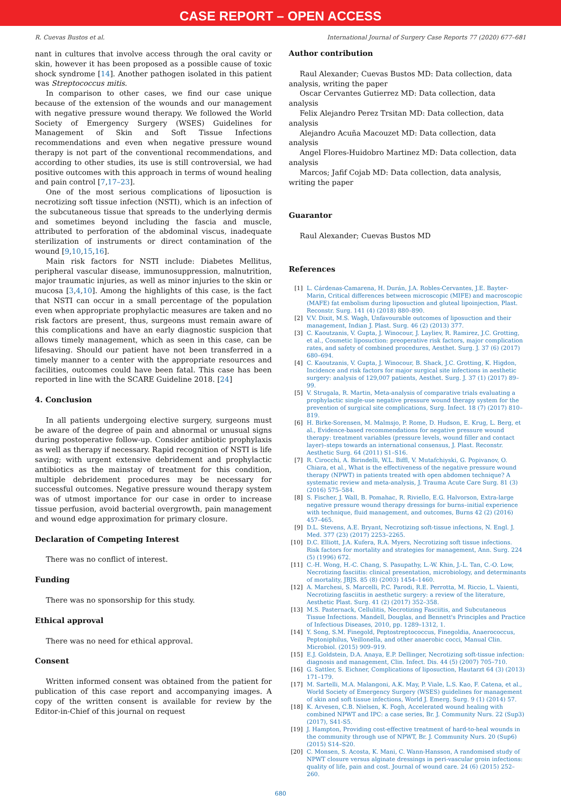CASE REPORT – OPEN ACCESS
R. Cuevas Bustos et al. International Journal of Surgery Case Reports 77 (2020) 677–681
nant in cultures that involve access through the oral cavity or skin, however it has been proposed as a possible cause of toxic shock syndrome [14]. Another pathogen isolated in this patient was Streptococcus mitis.
In comparison to other cases, we find our case unique because of the extension of the wounds and our management with negative pressure wound therapy. We followed the World Society of Emergency Surgery (WSES) Guidelines for Management of Skin and Soft Tissue Infections recommendations and even when negative pressure wound therapy is not part of the conventional recommendations, and according to other studies, its use is still controversial, we had positive outcomes with this approach in terms of wound healing and pain control [7,17–23].
One of the most serious complications of liposuction is necrotizing soft tissue infection (NSTI), which is an infection of the subcutaneous tissue that spreads to the underlying dermis and sometimes beyond including the fascia and muscle, attributed to perforation of the abdominal viscus, inadequate sterilization of instruments or direct contamination of the wound [9,10,15,16].
Main risk factors for NSTI include: Diabetes Mellitus, peripheral vascular disease, immunosuppression, malnutrition, major traumatic injuries, as well as minor injuries to the skin or mucosa [3,4,10]. Among the highlights of this case, is the fact that NSTI can occur in a small percentage of the population even when appropriate prophylactic measures are taken and no risk factors are present, thus, surgeons must remain aware of this complications and have an early diagnostic suspicion that allows timely management, which as seen in this case, can be lifesaving. Should our patient have not been transferred in a timely manner to a center with the appropriate resources and facilities, outcomes could have been fatal. This case has been reported in line with the SCARE Guideline 2018. [24]
4. Conclusion
In all patients undergoing elective surgery, surgeons must be aware of the degree of pain and abnormal or unusual signs during postoperative follow-up. Consider antibiotic prophylaxis as well as therapy if necessary. Rapid recognition of NSTI is life saving; with urgent extensive debridement and prophylactic antibiotics as the mainstay of treatment for this condition, multiple debridement procedures may be necessary for successful outcomes. Negative pressure wound therapy system was of utmost importance for our case in order to increase tissue perfusion, avoid bacterial overgrowth, pain management and wound edge approximation for primary closure.
Declaration of Competing Interest
There was no conflict of interest.
Funding
There was no sponsorship for this study.
Ethical approval
There was no need for ethical approval.
Consent
Written informed consent was obtained from the patient for publication of this case report and accompanying images. A copy of the written consent is available for review by the Editor-in-Chief of this journal on request
Author contribution
Raul Alexander; Cuevas Bustos MD: Data collection, data analysis, writing the paper
Oscar Cervantes Gutierrez MD: Data collection, data analysis
Felix Alejandro Perez Trsitan MD: Data collection, data analysis
Alejandro Acuña Macouzet MD: Data collection, data analysis
Angel Flores-Huidobro Martinez MD: Data collection, data analysis
Marcos; Jafif Cojab MD: Data collection, data analysis, writing the paper
Guarantor
Raul Alexander; Cuevas Bustos MD
References
[1] L. Cárdenas-Camarena, H. Durán, J.A. Robles-Cervantes, J.E. Bayter-Marin, Critical differences between microscopic (MIFE) and macroscopic (MAFE) fat embolism during liposuction and gluteal lipoinjection, Plast. Reconstr. Surg. 141 (4) (2018) 880–890.
[2] V.V. Dixit, M.S. Wagh, Unfavourable outcomes of liposuction and their management, Indian J. Plast. Surg. 46 (2) (2013) 377.
[3] C. Kaoutzanis, V. Gupta, J. Winocour, J. Layliev, R. Ramirez, J.C. Grotting, et al., Cosmetic liposuction: preoperative risk factors, major complication rates, and safety of combined procedures, Aesthet. Surg. J. 37 (6) (2017) 680–694.
[4] C. Kaoutzanis, V. Gupta, J. Winocour, B. Shack, J.C. Grotting, K. Higdon, Incidence and risk factors for major surgical site infections in aesthetic surgery: analysis of 129,007 patients, Aesthet. Surg. J. 37 (1) (2017) 89–99.
[5] V. Strugala, R. Martin, Meta-analysis of comparative trials evaluating a prophylactic single-use negative pressure wound therapy system for the prevention of surgical site complications, Surg. Infect. 18 (7) (2017) 810–819.
[6] H. Birke-Sorensen, M. Malmsjo, P. Rome, D. Hudson, E. Krug, L. Berg, et al., Evidence-based recommendations for negative pressure wound therapy: treatment variables (pressure levels, wound filler and contact layer)–steps towards an international consensus, J. Plast. Reconstr. Aesthetic Surg. 64 (2011) S1–S16.
[7] R. Cirocchi, A. Birindelli, W.L. Biffl, V. Mutafchiyski, G. Popivanov, O. Chiara, et al., What is the effectiveness of the negative pressure wound therapy (NPWT) in patients treated with open abdomen technique? A systematic review and meta-analysis, J. Trauma Acute Care Surg. 81 (3) (2016) 575–584.
[8] S. Fischer, J. Wall, B. Pomahac, R. Riviello, E.G. Halvorson, Extra-large negative pressure wound therapy dressings for burns–initial experience with technique, fluid management, and outcomes, Burns 42 (2) (2016) 457–465.
[9] D.L. Stevens, A.E. Bryant, Necrotizing soft-tissue infections, N. Engl. J. Med. 377 (23) (2017) 2253–2265.
[10] D.C. Elliott, J.A. Kufera, R.A. Myers, Necrotizing soft tissue infections. Risk factors for mortality and strategies for management, Ann. Surg. 224 (5) (1996) 672.
[11] C.-H. Wong, H.-C. Chang, S. Pasupathy, L.-W. Khin, J.-L. Tan, C.-O. Low, Necrotizing fasciitis: clinical presentation, microbiology, and determinants of mortality, JBJS. 85 (8) (2003) 1454–1460.
[12] A. Marchesi, S. Marcelli, P.C. Parodi, R.E. Perrotta, M. Riccio, L. Vaienti, Necrotizing fasciitis in aesthetic surgery: a review of the literature, Aesthetic Plast. Surg. 41 (2) (2017) 352–358.
[13] M.S. Pasternack, Cellulitis, Necrotizing Fasciitis, and Subcutaneous Tissue Infections. Mandell, Douglas, and Bennett's Principles and Practice of Infectious Diseases, 2010, pp. 1289–1312, 1.
[14] Y. Song, S.M. Finegold, Peptostreptococcus, Finegoldia, Anaerococcus, Peptoniphilus, Veillonella, and other anaerobic cocci, Manual Clin. Microbiol. (2015) 909–919.
[15] E.J. Goldstein, D.A. Anaya, E.P. Dellinger, Necrotizing soft-tissue infection: diagnosis and management, Clin. Infect. Dis. 44 (5) (2007) 705–710.
[16] G. Sattler, S. Eichner, Complications of liposuction, Hautarzt 64 (3) (2013) 171–179.
[17] M. Sartelli, M.A. Malangoni, A.K. May, P. Viale, L.S. Kao, F. Catena, et al., World Society of Emergency Surgery (WSES) guidelines for management of skin and soft tissue infections, World J. Emerg. Surg. 9 (1) (2014) 57.
[18] K. Arvesen, C.B. Nielsen, K. Fogh, Accelerated wound healing with combined NPWT and IPC: a case series, Br. J. Community Nurs. 22 (Sup3) (2017), S41-S5.
[19] J. Hampton, Providing cost-effective treatment of hard-to-heal wounds in the community through use of NPWT, Br. J. Community Nurs. 20 (Sup6) (2015) S14–S20.
[20] C. Monsen, S. Acosta, K. Mani, C. Wann-Hansson, A randomised study of NPWT closure versus alginate dressings in peri-vascular groin infections: quality of life, pain and cost. Journal of wound care. 24 (6) (2015) 252–260.
680